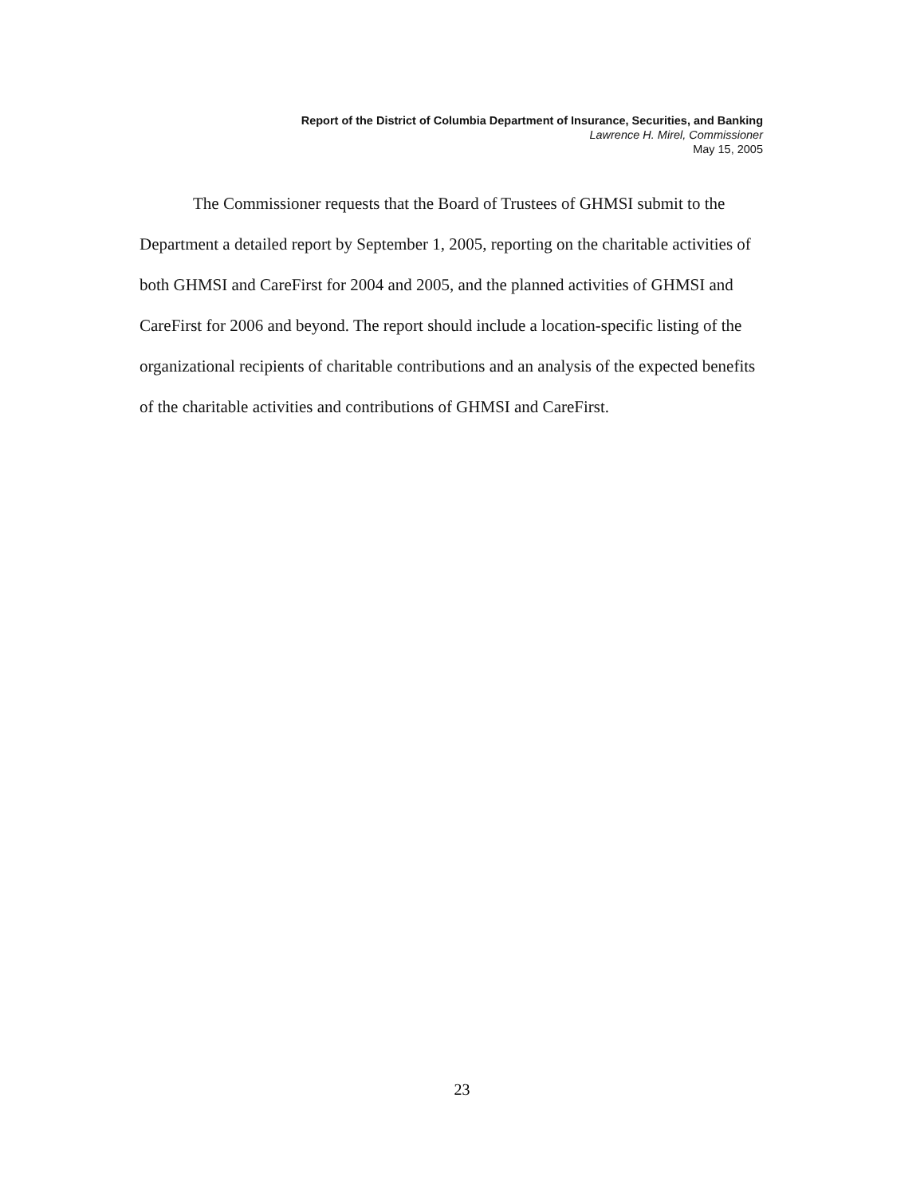Report of the District of Columbia Department of Insurance, Securities, and Banking
Lawrence H. Mirel, Commissioner
May 15, 2005
The Commissioner requests that the Board of Trustees of GHMSI submit to the Department a detailed report by September 1, 2005, reporting on the charitable activities of both GHMSI and CareFirst for 2004 and 2005, and the planned activities of GHMSI and CareFirst for 2006 and beyond. The report should include a location-specific listing of the organizational recipients of charitable contributions and an analysis of the expected benefits of the charitable activities and contributions of GHMSI and CareFirst.
23